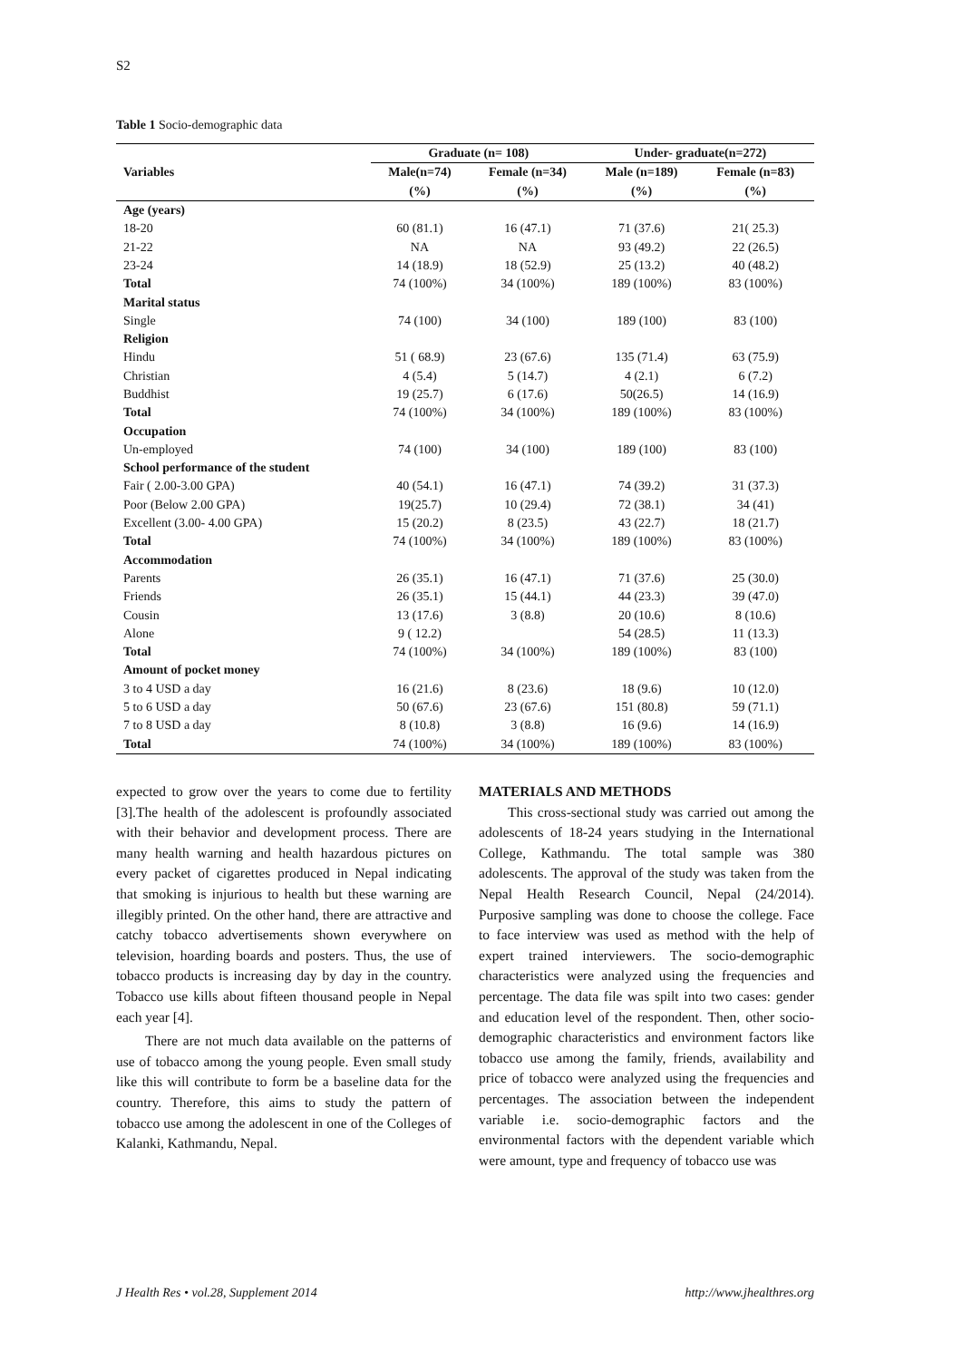S2
Table 1 Socio-demographic data
| Variables | Graduate (n= 108) | | Under- graduate(n=272) | |
| --- | --- | --- | --- | --- |
| | Male(n=74) | Female (n=34) | Male (n=189) | Female (n=83) |
| | (%) | (%) | (%) | (%) |
| Age (years) | | | | |
| 18-20 | 60 (81.1) | 16 (47.1) | 71 (37.6) | 21( 25.3) |
| 21-22 | NA | NA | 93 (49.2) | 22 (26.5) |
| 23-24 | 14 (18.9) | 18 (52.9) | 25 (13.2) | 40 (48.2) |
| Total | 74 (100%) | 34 (100%) | 189 (100%) | 83 (100%) |
| Marital status | | | | |
| Single | 74 (100) | 34 (100) | 189 (100) | 83 (100) |
| Religion | | | | |
| Hindu | 51 ( 68.9) | 23 (67.6) | 135 (71.4) | 63 (75.9) |
| Christian | 4 (5.4) | 5 (14.7) | 4 (2.1) | 6 (7.2) |
| Buddhist | 19 (25.7) | 6 (17.6) | 50(26.5) | 14 (16.9) |
| Total | 74 (100%) | 34 (100%) | 189 (100%) | 83 (100%) |
| Occupation | | | | |
| Un-employed | 74 (100) | 34 (100) | 189 (100) | 83 (100) |
| School performance of the student | | | | |
| Fair ( 2.00-3.00 GPA) | 40 (54.1) | 16 (47.1) | 74 (39.2) | 31 (37.3) |
| Poor (Below 2.00 GPA) | 19(25.7) | 10 (29.4) | 72 (38.1) | 34 (41) |
| Excellent (3.00- 4.00 GPA) | 15 (20.2) | 8 (23.5) | 43 (22.7) | 18 (21.7) |
| Total | 74 (100%) | 34 (100%) | 189 (100%) | 83 (100%) |
| Accommodation | | | | |
| Parents | 26 (35.1) | 16 (47.1) | 71 (37.6) | 25 (30.0) |
| Friends | 26 (35.1) | 15 (44.1) | 44 (23.3) | 39 (47.0) |
| Cousin | 13 (17.6) | 3 (8.8) | 20 (10.6) | 8 (10.6) |
| Alone | 9 ( 12.2) | | 54 (28.5) | 11 (13.3) |
| Total | 74 (100%) | 34 (100%) | 189 (100%) | 83 (100) |
| Amount of pocket money | | | | |
| 3 to 4 USD a day | 16 (21.6) | 8 (23.6) | 18 (9.6) | 10 (12.0) |
| 5 to 6 USD a day | 50 (67.6) | 23 (67.6) | 151 (80.8) | 59 (71.1) |
| 7 to 8 USD a day | 8 (10.8) | 3 (8.8) | 16 (9.6) | 14 (16.9) |
| Total | 74 (100%) | 34 (100%) | 189 (100%) | 83 (100%) |
expected to grow over the years to come due to fertility [3].The health of the adolescent is profoundly associated with their behavior and development process. There are many health warning and health hazardous pictures on every packet of cigarettes produced in Nepal indicating that smoking is injurious to health but these warning are illegibly printed. On the other hand, there are attractive and catchy tobacco advertisements shown everywhere on television, hoarding boards and posters. Thus, the use of tobacco products is increasing day by day in the country. Tobacco use kills about fifteen thousand people in Nepal each year [4].
There are not much data available on the patterns of use of tobacco among the young people. Even small study like this will contribute to form be a baseline data for the country. Therefore, this aims to study the pattern of tobacco use among the adolescent in one of the Colleges of Kalanki, Kathmandu, Nepal.
MATERIALS AND METHODS
This cross-sectional study was carried out among the adolescents of 18-24 years studying in the International College, Kathmandu. The total sample was 380 adolescents. The approval of the study was taken from the Nepal Health Research Council, Nepal (24/2014). Purposive sampling was done to choose the college. Face to face interview was used as method with the help of expert trained interviewers. The socio-demographic characteristics were analyzed using the frequencies and percentage. The data file was spilt into two cases: gender and education level of the respondent. Then, other socio-demographic characteristics and environment factors like tobacco use among the family, friends, availability and price of tobacco were analyzed using the frequencies and percentages. The association between the independent variable i.e. socio-demographic factors and the environmental factors with the dependent variable which were amount, type and frequency of tobacco use was
J Health Res • vol.28, Supplement 2014 http://www.jhealthres.org